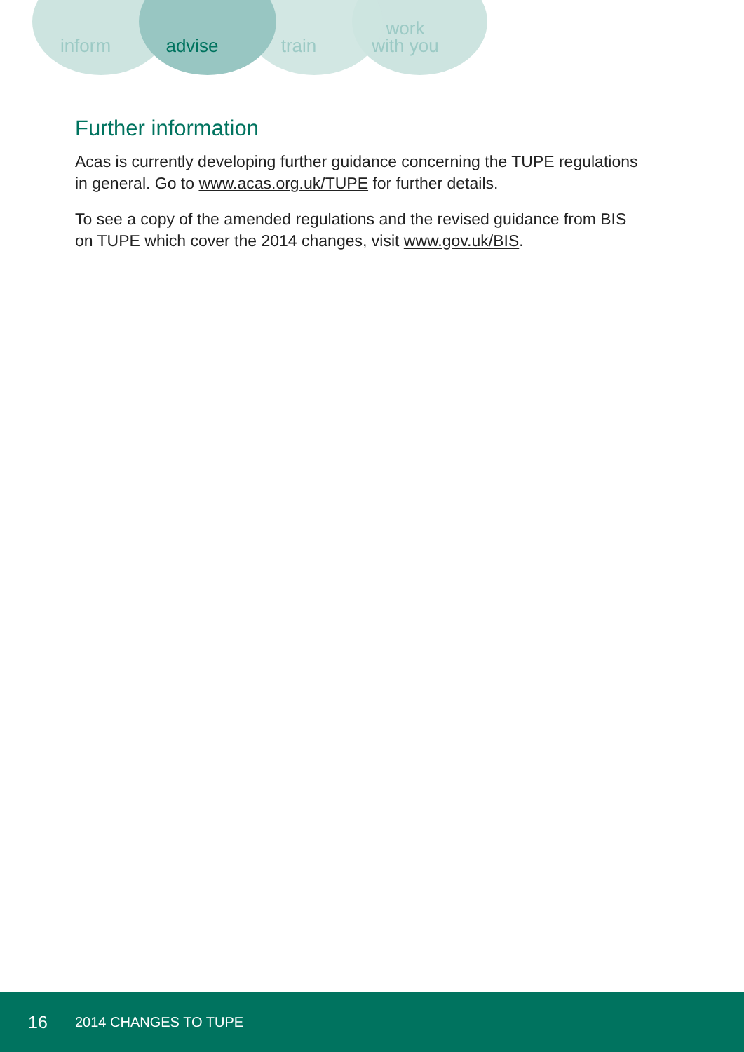inform advise train
work
with you
Further information
Acas is currently developing further guidance concerning the TUPE regulations in general. Go to www.acas.org.uk/TUPE for further details.
To see a copy of the amended regulations and the revised guidance from BIS on TUPE which cover the 2014 changes, visit www.gov.uk/BIS.
16 2014 CHANGES TO TUPE